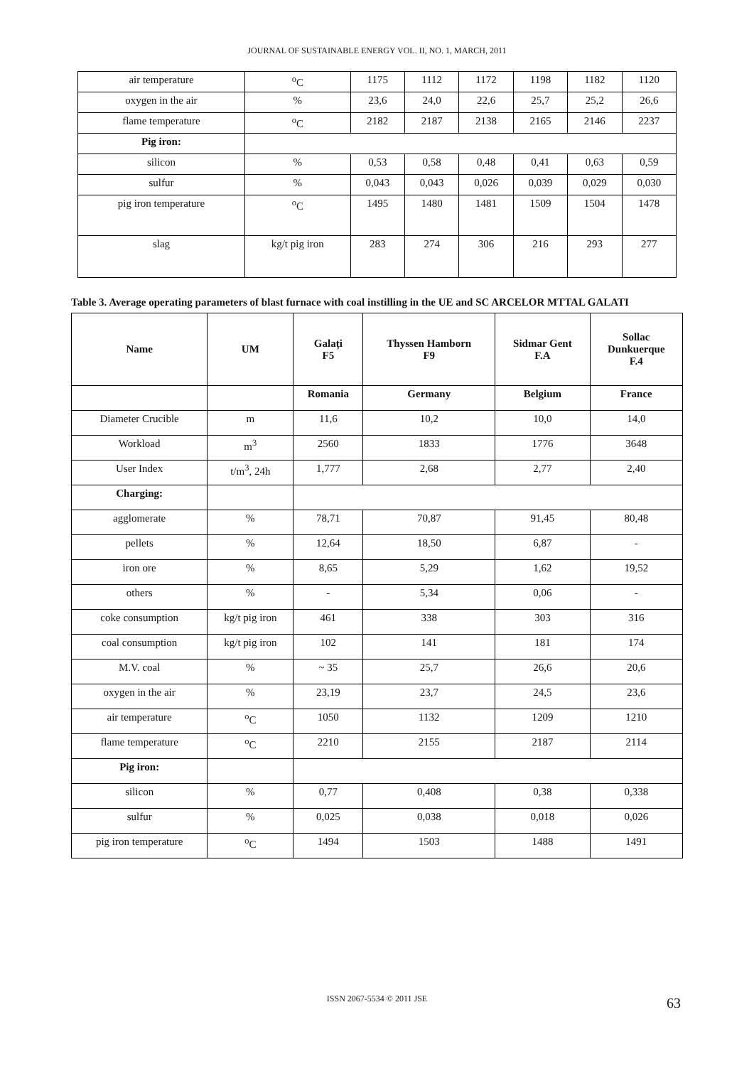JOURNAL OF SUSTAINABLE ENERGY VOL. II, NO. 1, MARCH, 2011
| air temperature | <sup>o</sup> C | 1175 | 1112 | 1172 | 1198 | 1182 | 1120 |
| oxygen in the air | % | 23,6 | 24,0 | 22,6 | 25,7 | 25,2 | 26,6 |
| flame temperature | <sup>o</sup> C | 2182 | 2187 | 2138 | 2165 | 2146 | 2237 |
| Pig iron: | | | | | | | |
| silicon | % | 0,53 | 0,58 | 0,48 | 0,41 | 0,63 | 0,59 |
| sulfur | % | 0,043 | 0,043 | 0,026 | 0,039 | 0,029 | 0,030 |
| pig iron temperature | <sup>o</sup> C | 1495 | 1480 | 1481 | 1509 | 1504 | 1478 |
| slag | kg/t pig iron | 283 | 274 | 306 | 216 | 293 | 277 |
Table 3. Average operating parameters of blast furnace with coal instilling in the UE and SC ARCELOR MTTAL GALATI
| Name | UM | Galați F5 | Thyssen Hamborn F9 | Sidmar Gent F.A | Sollac Dunkuerque F.4 |
| --- | --- | --- | --- | --- | --- |
| | | Romania | Germany | Belgium | France |
| Diameter Crucible | m | 11,6 | 10,2 | 10,0 | 14,0 |
| Workload | m<sup>3</sup> | 2560 | 1833 | 1776 | 3648 |
| User Index | t/m<sup>3</sup>, 24h | 1,777 | 2,68 | 2,77 | 2,40 |
| Charging: | | | | | |
| agglomerate | % | 78,71 | 70,87 | 91,45 | 80,48 |
| pellets | % | 12,64 | 18,50 | 6,87 | - |
| iron ore | % | 8,65 | 5,29 | 1,62 | 19,52 |
| others | % | - | 5,34 | 0,06 | - |
| coke consumption | kg/t pig iron | 461 | 338 | 303 | 316 |
| coal consumption | kg/t pig iron | 102 | 141 | 181 | 174 |
| M.V. coal | % | ~ 35 | 25,7 | 26,6 | 20,6 |
| oxygen in the air | % | 23,19 | 23,7 | 24,5 | 23,6 |
| air temperature | <sup>o</sup> C | 1050 | 1132 | 1209 | 1210 |
| flame temperature | <sup>o</sup> C | 2210 | 2155 | 2187 | 2114 |
| Pig iron: | | | | | |
| silicon | % | 0,77 | 0,408 | 0,38 | 0,338 |
| sulfur | % | 0,025 | 0,038 | 0,018 | 0,026 |
| pig iron temperature | <sup>o</sup> C | 1494 | 1503 | 1488 | 1491 |
ISSN 2067-5534 © 2011 JSE 63